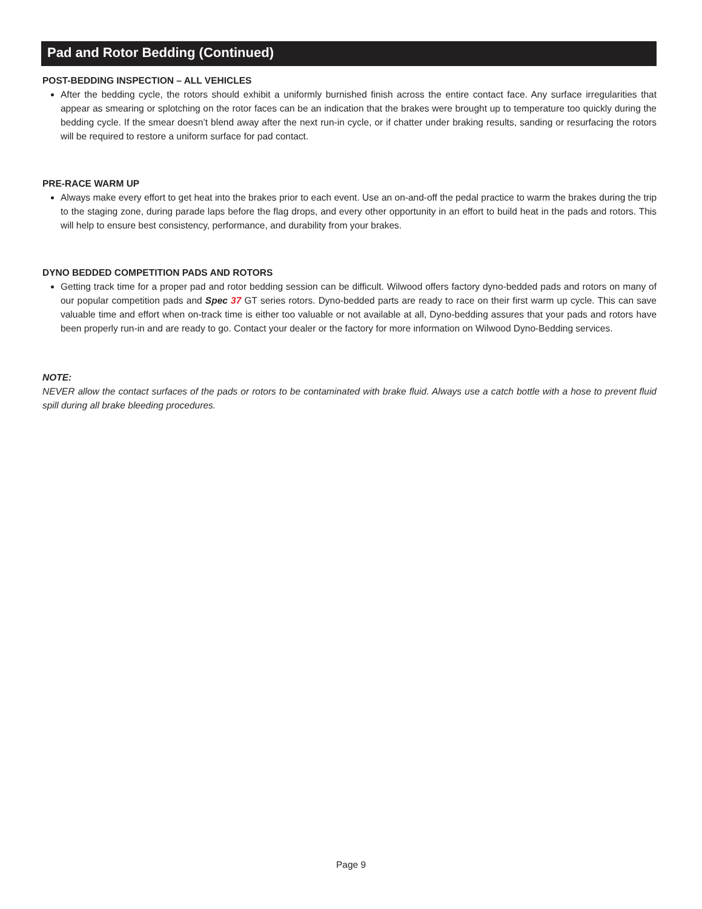Pad and Rotor Bedding (Continued)
POST-BEDDING INSPECTION – ALL VEHICLES
After the bedding cycle, the rotors should exhibit a uniformly burnished finish across the entire contact face. Any surface irregularities that appear as smearing or splotching on the rotor faces can be an indication that the brakes were brought up to temperature too quickly during the bedding cycle. If the smear doesn’t blend away after the next run-in cycle, or if chatter under braking results, sanding or resurfacing the rotors will be required to restore a uniform surface for pad contact.
PRE-RACE WARM UP
Always make every effort to get heat into the brakes prior to each event. Use an on-and-off the pedal practice to warm the brakes during the trip to the staging zone, during parade laps before the flag drops, and every other opportunity in an effort to build heat in the pads and rotors. This will help to ensure best consistency, performance, and durability from your brakes.
DYNO BEDDED COMPETITION PADS AND ROTORS
Getting track time for a proper pad and rotor bedding session can be difficult. Wilwood offers factory dyno-bedded pads and rotors on many of our popular competition pads and Spec 37 GT series rotors. Dyno-bedded parts are ready to race on their first warm up cycle. This can save valuable time and effort when on-track time is either too valuable or not available at all, Dyno-bedding assures that your pads and rotors have been properly run-in and are ready to go. Contact your dealer or the factory for more information on Wilwood Dyno-Bedding services.
NOTE:
NEVER allow the contact surfaces of the pads or rotors to be contaminated with brake fluid. Always use a catch bottle with a hose to prevent fluid spill during all brake bleeding procedures.
Page 9